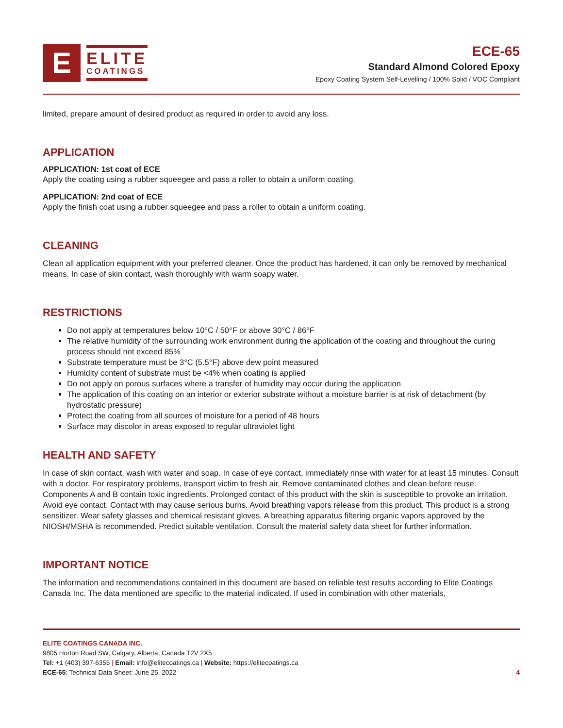E
ELITE
COATINGS
ECE-65
Standard Almond Colored Epoxy
Epoxy Coating System Self-Levelling / 100% Solid / VOC Compliant
limited, prepare amount of desired product as required in order to avoid any loss.
APPLICATION
APPLICATION: 1st coat of ECE
Apply the coating using a rubber squeegee and pass a roller to obtain a uniform coating.
APPLICATION: 2nd coat of ECE
Apply the finish coat using a rubber squeegee and pass a roller to obtain a uniform coating.
CLEANING
Clean all application equipment with your preferred cleaner. Once the product has hardened, it can only be removed by mechanical means. In case of skin contact, wash thoroughly with warm soapy water.
RESTRICTIONS
Do not apply at temperatures below 10°C / 50°F or above 30°C / 86°F
The relative humidity of the surrounding work environment during the application of the coating and throughout the curing process should not exceed 85%
Substrate temperature must be 3°C (5.5°F) above dew point measured
Humidity content of substrate must be <4% when coating is applied
Do not apply on porous surfaces where a transfer of humidity may occur during the application
The application of this coating on an interior or exterior substrate without a moisture barrier is at risk of detachment (by hydrostatic pressure)
Protect the coating from all sources of moisture for a period of 48 hours
Surface may discolor in areas exposed to regular ultraviolet light
HEALTH AND SAFETY
In case of skin contact, wash with water and soap. In case of eye contact, immediately rinse with water for at least 15 minutes. Consult with a doctor. For respiratory problems, transport victim to fresh air. Remove contaminated clothes and clean before reuse. Components A and B contain toxic ingredients. Prolonged contact of this product with the skin is susceptible to provoke an irritation. Avoid eye contact. Contact with may cause serious burns. Avoid breathing vapors release from this product. This product is a strong sensitizer. Wear safety glasses and chemical resistant gloves. A breathing apparatus filtering organic vapors approved by the NIOSH/MSHA is recommended. Predict suitable ventilation. Consult the material safety data sheet for further information.
IMPORTANT NOTICE
The information and recommendations contained in this document are based on reliable test results according to Elite Coatings Canada Inc. The data mentioned are specific to the material indicated. If used in combination with other materials,
ELITE COATINGS CANADA INC.
9805 Horton Road SW, Calgary, Alberta, Canada T2V 2X5
Tel: +1 (403) 397-6355 | Email: info@elitecoatings.ca | Website: https://elitecoatings.ca
ECE-65: Technical Data Sheet: June 25, 2022
4